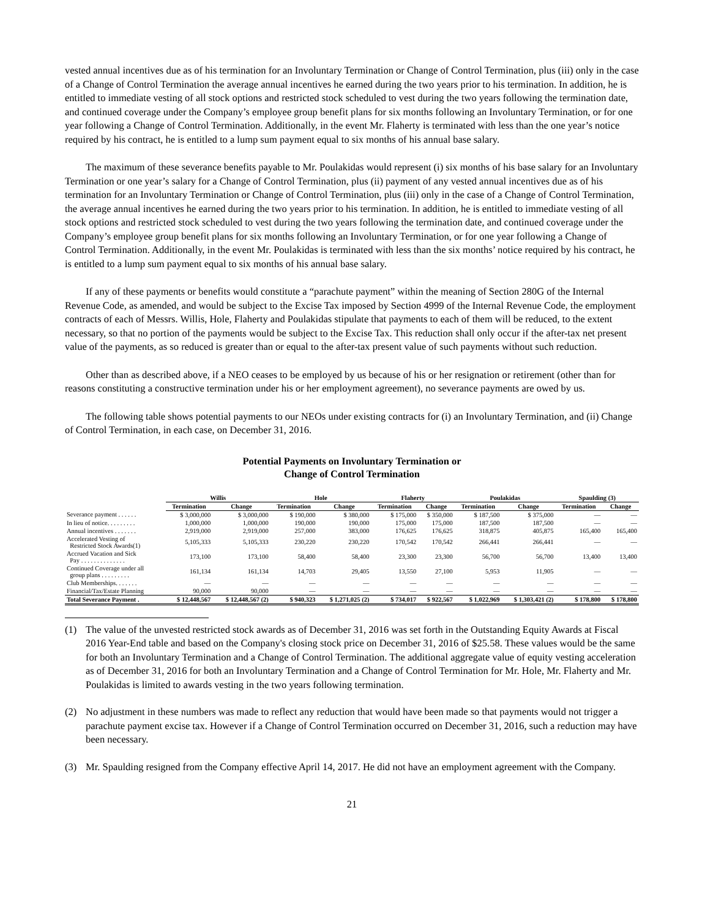vested annual incentives due as of his termination for an Involuntary Termination or Change of Control Termination, plus (iii) only in the case of a Change of Control Termination the average annual incentives he earned during the two years prior to his termination. In addition, he is entitled to immediate vesting of all stock options and restricted stock scheduled to vest during the two years following the termination date, and continued coverage under the Company’s employee group benefit plans for six months following an Involuntary Termination, or for one year following a Change of Control Termination. Additionally, in the event Mr. Flaherty is terminated with less than the one year’s notice required by his contract, he is entitled to a lump sum payment equal to six months of his annual base salary.
The maximum of these severance benefits payable to Mr. Poulakidas would represent (i) six months of his base salary for an Involuntary Termination or one year’s salary for a Change of Control Termination, plus (ii) payment of any vested annual incentives due as of his termination for an Involuntary Termination or Change of Control Termination, plus (iii) only in the case of a Change of Control Termination, the average annual incentives he earned during the two years prior to his termination. In addition, he is entitled to immediate vesting of all stock options and restricted stock scheduled to vest during the two years following the termination date, and continued coverage under the Company’s employee group benefit plans for six months following an Involuntary Termination, or for one year following a Change of Control Termination. Additionally, in the event Mr. Poulakidas is terminated with less than the six months’ notice required by his contract, he is entitled to a lump sum payment equal to six months of his annual base salary.
If any of these payments or benefits would constitute a “parachute payment” within the meaning of Section 280G of the Internal Revenue Code, as amended, and would be subject to the Excise Tax imposed by Section 4999 of the Internal Revenue Code, the employment contracts of each of Messrs. Willis, Hole, Flaherty and Poulakidas stipulate that payments to each of them will be reduced, to the extent necessary, so that no portion of the payments would be subject to the Excise Tax. This reduction shall only occur if the after-tax net present value of the payments, as so reduced is greater than or equal to the after-tax present value of such payments without such reduction.
Other than as described above, if a NEO ceases to be employed by us because of his or her resignation or retirement (other than for reasons constituting a constructive termination under his or her employment agreement), no severance payments are owed by us.
The following table shows potential payments to our NEOs under existing contracts for (i) an Involuntary Termination, and (ii) Change of Control Termination, in each case, on December 31, 2016.
Potential Payments on Involuntary Termination or
Change of Control Termination
| | Willis | | Hole | | Flaherty | | Poulakidas | | Spaulding (3) | |
| --- | --- | --- | --- | --- | --- | --- | --- | --- | --- | --- |
| | Termination | Change | Termination | Change | Termination | Change | Termination | Change | Termination | Change |
| Severance payment . . . . . . | $ 3,000,000 | $ 3,000,000 | $ 190,000 | $ 380,000 | $ 175,000 | $ 350,000 | $ 187,500 | $ 375,000 | — | — |
| In lieu of notice. . . . . . . . . | 1,000,000 | 1,000,000 | 190,000 | 190,000 | 175,000 | 175,000 | 187,500 | 187,500 | — | — |
| Annual incentives . . . . . . . | 2,919,000 | 2,919,000 | 257,000 | 383,000 | 176,625 | 176,625 | 318,875 | 405,875 | 165,400 | 165,400 |
| Accelerated Vesting of Restricted Stock Awards(1) | 5,105,333 | 5,105,333 | 230,220 | 230,220 | 170,542 | 170,542 | 266,441 | 266,441 | — | — |
| Accrued Vacation and Sick Pay . . . . . . . . . . . . . . | 173,100 | 173,100 | 58,400 | 58,400 | 23,300 | 23,300 | 56,700 | 56,700 | 13,400 | 13,400 |
| Continued Coverage under all group plans . . . . . . . . . | 161,134 | 161,134 | 14,703 | 29,405 | 13,550 | 27,100 | 5,953 | 11,905 | — | — |
| Club Memberships. . . . . . . | — | — | — | — | — | — | — | — | — | — |
| Financial/Tax/Estate Planning | 90,000 | 90,000 | — | — | — | — | — | — | — | — |
| Total Severance Payment . | $ 12,448,567 | $ 12,448,567 (2) | $ 940,323 | $ 1,271,025 (2) | $ 734,017 | $ 922,567 | $ 1,022,969 | $ 1,303,421 (2) | $ 178,800 | $ 178,800 |
(1) The value of the unvested restricted stock awards as of December 31, 2016 was set forth in the Outstanding Equity Awards at Fiscal 2016 Year-End table and based on the Company's closing stock price on December 31, 2016 of $25.58. These values would be the same for both an Involuntary Termination and a Change of Control Termination. The additional aggregate value of equity vesting acceleration as of December 31, 2016 for both an Involuntary Termination and a Change of Control Termination for Mr. Hole, Mr. Flaherty and Mr. Poulakidas is limited to awards vesting in the two years following termination.
(2) No adjustment in these numbers was made to reflect any reduction that would have been made so that payments would not trigger a parachute payment excise tax. However if a Change of Control Termination occurred on December 31, 2016, such a reduction may have been necessary.
(3) Mr. Spaulding resigned from the Company effective April 14, 2017. He did not have an employment agreement with the Company.
21